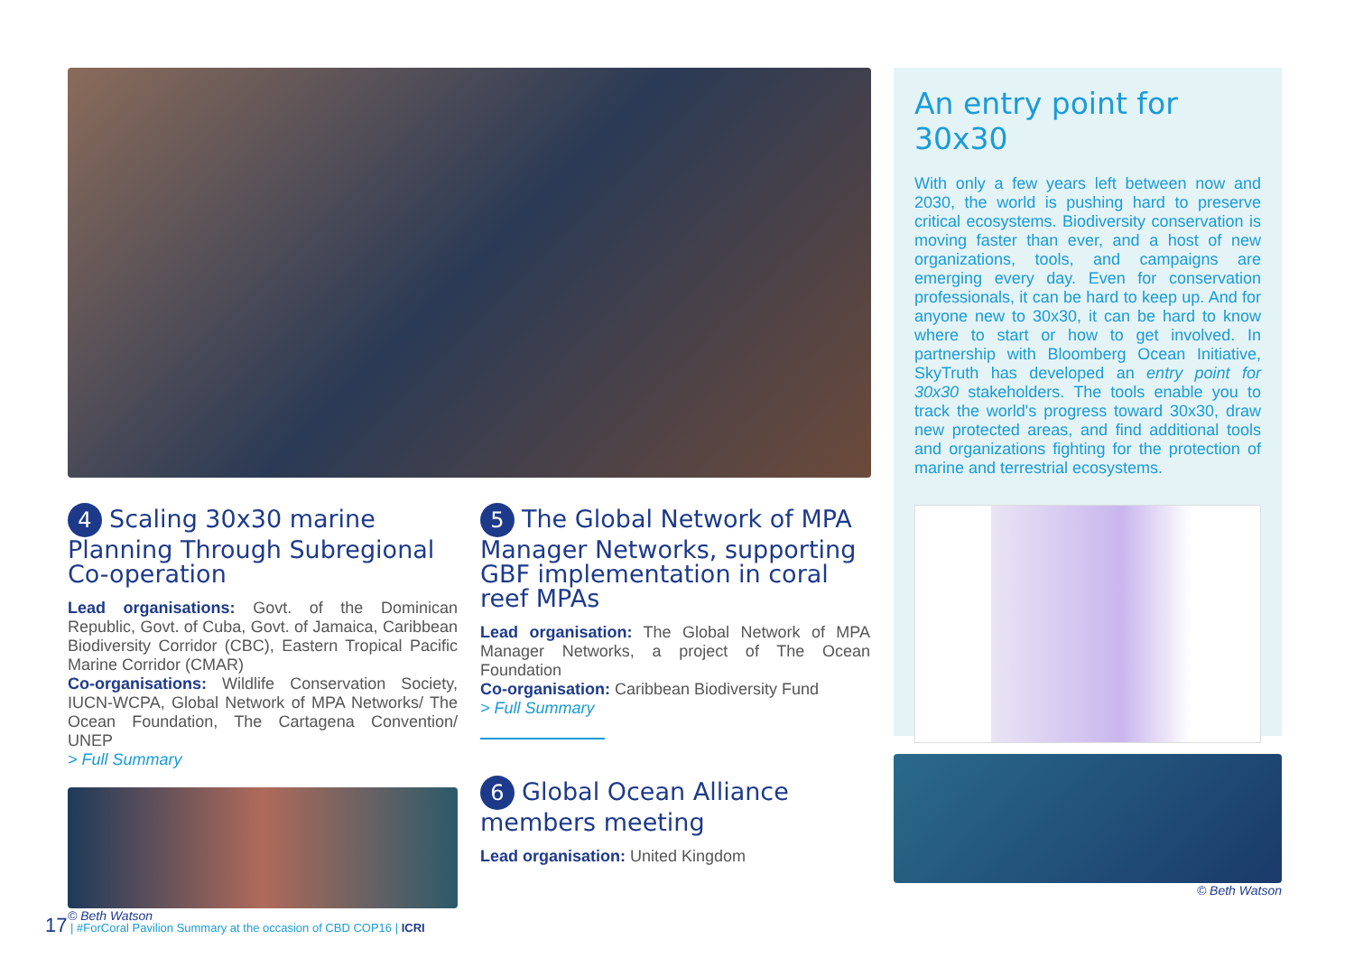4 Scaling 30x30 marine Planning Through Subregional Co-operation
Lead organisations: Govt. of the Dominican Republic, Govt. of Cuba, Govt. of Jamaica, Caribbean Biodiversity Corridor (CBC), Eastern Tropical Pacific Marine Corridor (CMAR)
Co-organisations: Wildlife Conservation Society, IUCN-WCPA, Global Network of MPA Networks/ The Ocean Foundation, The Cartagena Convention/ UNEP
> Full Summary
© Beth Watson
5 The Global Network of MPA Manager Networks, supporting GBF implementation in coral reef MPAs
Lead organisation: The Global Network of MPA Manager Networks, a project of The Ocean Foundation
Co-organisation: Caribbean Biodiversity Fund
> Full Summary
6 Global Ocean Alliance members meeting
Lead organisation: United Kingdom
An entry point for 30x30
With only a few years left between now and 2030, the world is pushing hard to preserve critical ecosystems. Biodiversity conservation is moving faster than ever, and a host of new organizations, tools, and campaigns are emerging every day. Even for conservation professionals, it can be hard to keep up. And for anyone new to 30x30, it can be hard to know where to start or how to get involved. In partnership with Bloomberg Ocean Initiative, SkyTruth has developed an entry point for 30x30 stakeholders. The tools enable you to track the world's progress toward 30x30, draw new protected areas, and find additional tools and organizations fighting for the protection of marine and terrestrial ecosystems.
© Beth Watson
17 | #ForCoral Pavilion Summary at the occasion of CBD COP16 | ICRI